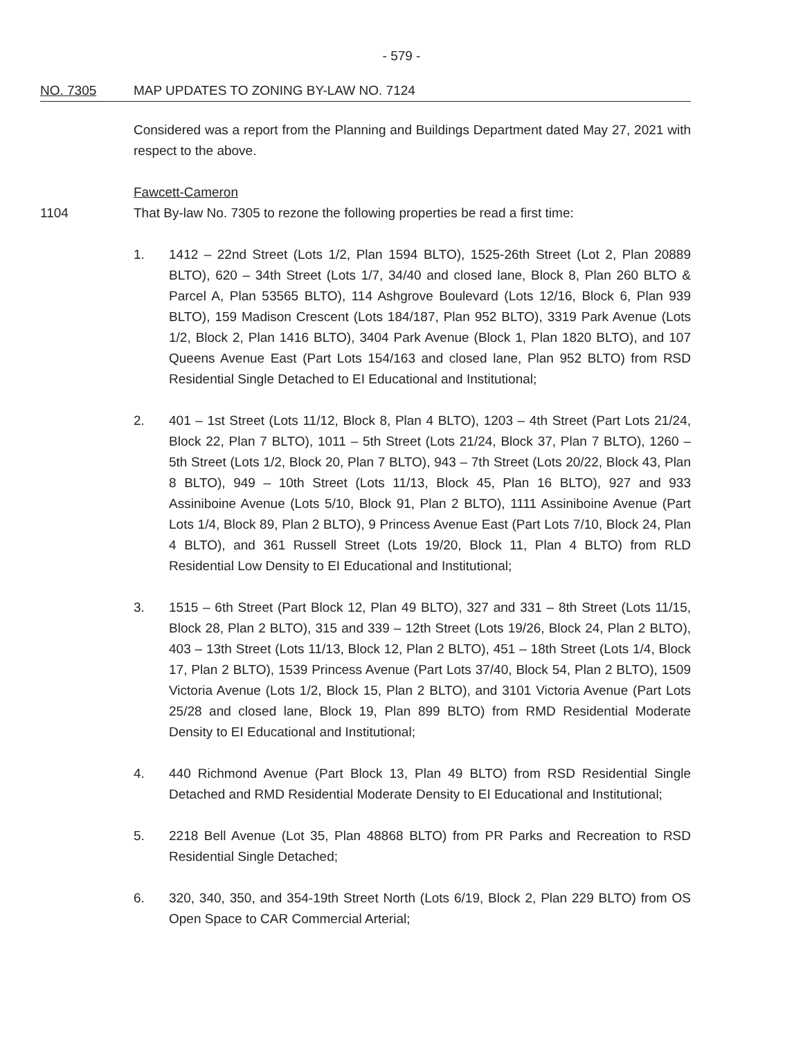- 579 -
NO. 7305 MAP UPDATES TO ZONING BY-LAW NO. 7124
Considered was a report from the Planning and Buildings Department dated May 27, 2021 with respect to the above.
Fawcett-Cameron
1104 That By-law No. 7305 to rezone the following properties be read a first time:
1. 1412 – 22nd Street (Lots 1/2, Plan 1594 BLTO), 1525-26th Street (Lot 2, Plan 20889 BLTO), 620 – 34th Street (Lots 1/7, 34/40 and closed lane, Block 8, Plan 260 BLTO & Parcel A, Plan 53565 BLTO), 114 Ashgrove Boulevard (Lots 12/16, Block 6, Plan 939 BLTO), 159 Madison Crescent (Lots 184/187, Plan 952 BLTO), 3319 Park Avenue (Lots 1/2, Block 2, Plan 1416 BLTO), 3404 Park Avenue (Block 1, Plan 1820 BLTO), and 107 Queens Avenue East (Part Lots 154/163 and closed lane, Plan 952 BLTO) from RSD Residential Single Detached to EI Educational and Institutional;
2. 401 – 1st Street (Lots 11/12, Block 8, Plan 4 BLTO), 1203 – 4th Street (Part Lots 21/24, Block 22, Plan 7 BLTO), 1011 – 5th Street (Lots 21/24, Block 37, Plan 7 BLTO), 1260 – 5th Street (Lots 1/2, Block 20, Plan 7 BLTO), 943 – 7th Street (Lots 20/22, Block 43, Plan 8 BLTO), 949 – 10th Street (Lots 11/13, Block 45, Plan 16 BLTO), 927 and 933 Assiniboine Avenue (Lots 5/10, Block 91, Plan 2 BLTO), 1111 Assiniboine Avenue (Part Lots 1/4, Block 89, Plan 2 BLTO), 9 Princess Avenue East (Part Lots 7/10, Block 24, Plan 4 BLTO), and 361 Russell Street (Lots 19/20, Block 11, Plan 4 BLTO) from RLD Residential Low Density to EI Educational and Institutional;
3. 1515 – 6th Street (Part Block 12, Plan 49 BLTO), 327 and 331 – 8th Street (Lots 11/15, Block 28, Plan 2 BLTO), 315 and 339 – 12th Street (Lots 19/26, Block 24, Plan 2 BLTO), 403 – 13th Street (Lots 11/13, Block 12, Plan 2 BLTO), 451 – 18th Street (Lots 1/4, Block 17, Plan 2 BLTO), 1539 Princess Avenue (Part Lots 37/40, Block 54, Plan 2 BLTO), 1509 Victoria Avenue (Lots 1/2, Block 15, Plan 2 BLTO), and 3101 Victoria Avenue (Part Lots 25/28 and closed lane, Block 19, Plan 899 BLTO) from RMD Residential Moderate Density to EI Educational and Institutional;
4. 440 Richmond Avenue (Part Block 13, Plan 49 BLTO) from RSD Residential Single Detached and RMD Residential Moderate Density to EI Educational and Institutional;
5. 2218 Bell Avenue (Lot 35, Plan 48868 BLTO) from PR Parks and Recreation to RSD Residential Single Detached;
6. 320, 340, 350, and 354-19th Street North (Lots 6/19, Block 2, Plan 229 BLTO) from OS Open Space to CAR Commercial Arterial;